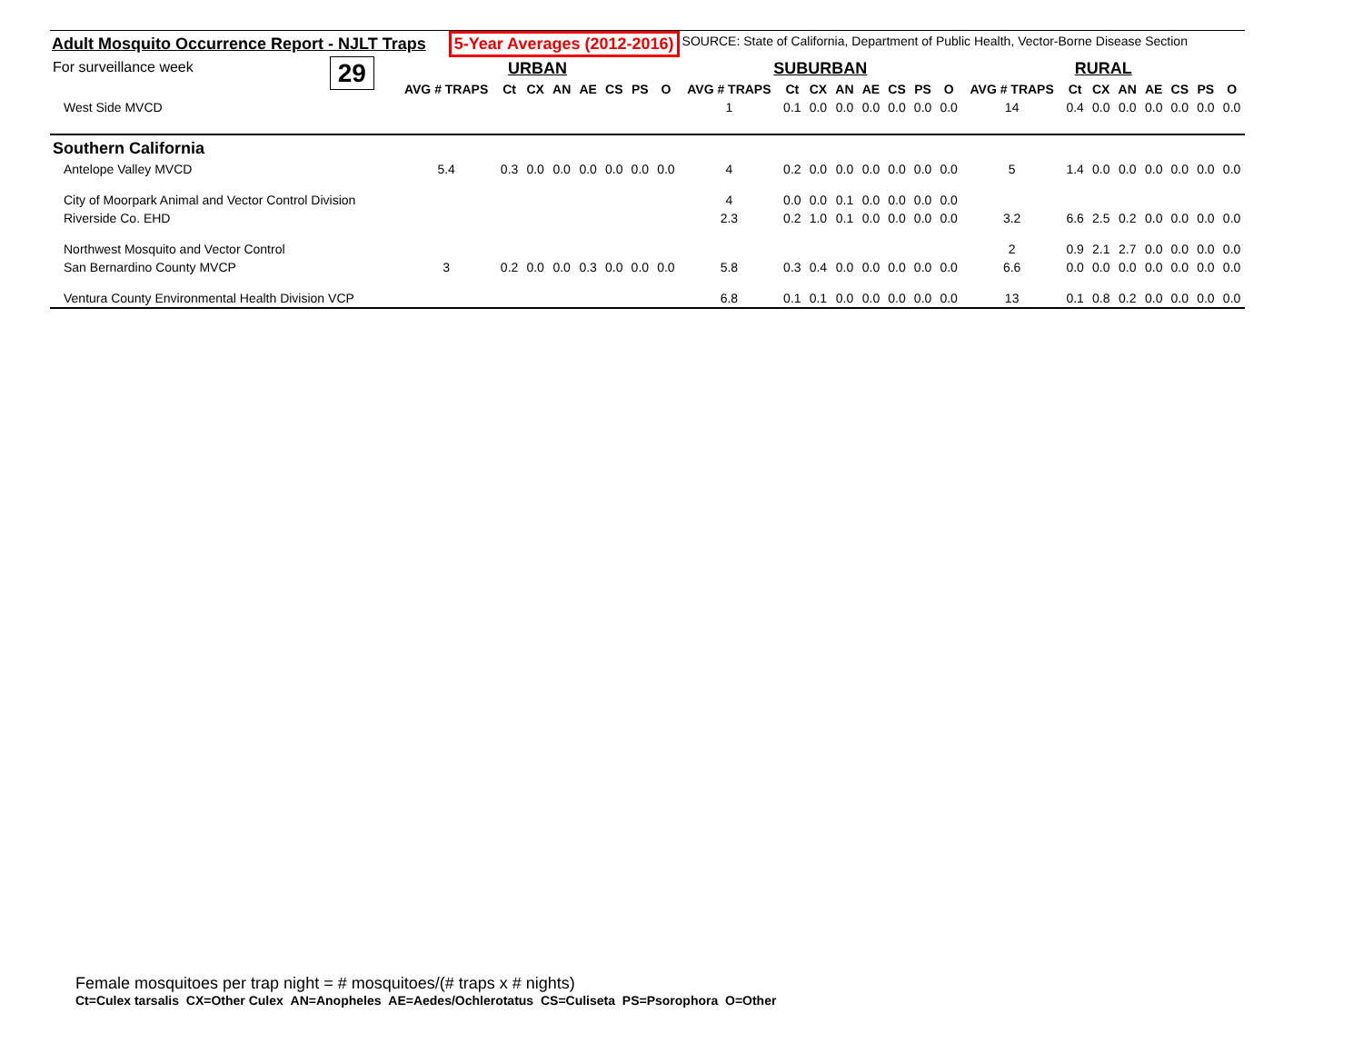Adult Mosquito Occurrence Report - NJLT Traps 5-Year Averages (2012-2016) SOURCE: State of California, Department of Public Health, Vector-Borne Disease Section
| For surveillance week | 29 | URBAN | | | | | | | | SUBURBAN | | | | | | | | RURAL | | | | | | | |
| | | AVG # TRAPS | Ct | CX | AN | AE | CS | PS | O | AVG # TRAPS | Ct | CX | AN | AE | CS | PS | O | AVG # TRAPS | Ct | CX | AN | AE | CS | PS | O |
| West Side MVCD | | | | | | | | | | 1 | 0.1 | 0.0 | 0.0 | 0.0 | 0.0 | 0.0 | 0.0 | 14 | 0.4 | 0.0 | 0.0 | 0.0 | 0.0 | 0.0 | 0.0 |
| Southern California | | | | | | | | | | | | | | | | | | | | | | | | | |
| Antelope Valley MVCD | | 5.4 | 0.3 | 0.0 | 0.0 | 0.0 | 0.0 | 0.0 | 0.0 | 4 | 0.2 | 0.0 | 0.0 | 0.0 | 0.0 | 0.0 | 0.0 | 5 | 1.4 | 0.0 | 0.0 | 0.0 | 0.0 | 0.0 | 0.0 |
| City of Moorpark Animal and Vector Control Division | | | | | | | | | | 4 | 0.0 | 0.0 | 0.1 | 0.0 | 0.0 | 0.0 | 0.0 | | | | | | | | |
| Riverside Co. EHD | | | | | | | | | | 2.3 | 0.2 | 1.0 | 0.1 | 0.0 | 0.0 | 0.0 | 0.0 | 3.2 | 6.6 | 2.5 | 0.2 | 0.0 | 0.0 | 0.0 | 0.0 |
| Northwest Mosquito and Vector Control | | | | | | | | | | | | | | | | | | 2 | 0.9 | 2.1 | 2.7 | 0.0 | 0.0 | 0.0 | 0.0 |
| San Bernardino County MVCP | | 3 | 0.2 | 0.0 | 0.0 | 0.3 | 0.0 | 0.0 | 0.0 | 5.8 | 0.3 | 0.4 | 0.0 | 0.0 | 0.0 | 0.0 | 0.0 | 6.6 | 0.0 | 0.0 | 0.0 | 0.0 | 0.0 | 0.0 | 0.0 |
| Ventura County Environmental Health Division VCP | | | | | | | | | | 6.8 | 0.1 | 0.1 | 0.0 | 0.0 | 0.0 | 0.0 | 0.0 | 13 | 0.1 | 0.8 | 0.2 | 0.0 | 0.0 | 0.0 | 0.0 |
Female mosquitoes per trap night = # mosquitoes/(# traps x # nights)
Ct=Culex tarsalis CX=Other Culex AN=Anopheles AE=Aedes/Ochlerotatus CS=Culiseta PS=Psorophora O=Other